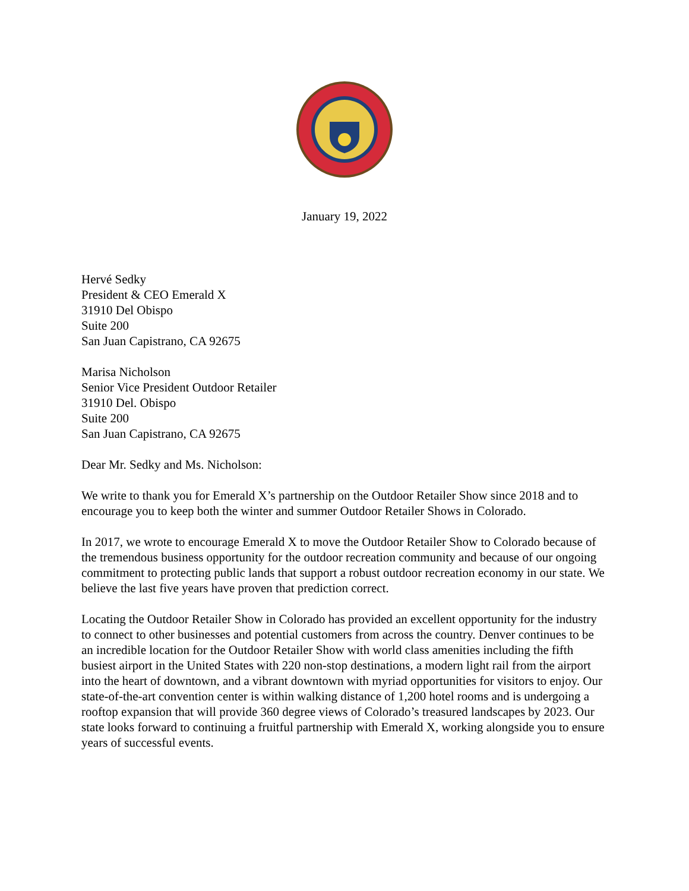January 19, 2022
Hervé Sedky
President & CEO Emerald X
31910 Del Obispo
Suite 200
San Juan Capistrano, CA 92675
Marisa Nicholson
Senior Vice President Outdoor Retailer
31910 Del. Obispo
Suite 200
San Juan Capistrano, CA 92675
Dear Mr. Sedky and Ms. Nicholson:
We write to thank you for Emerald X’s partnership on the Outdoor Retailer Show since 2018 and to encourage you to keep both the winter and summer Outdoor Retailer Shows in Colorado.
In 2017, we wrote to encourage Emerald X to move the Outdoor Retailer Show to Colorado because of the tremendous business opportunity for the outdoor recreation community and because of our ongoing commitment to protecting public lands that support a robust outdoor recreation economy in our state. We believe the last five years have proven that prediction correct.
Locating the Outdoor Retailer Show in Colorado has provided an excellent opportunity for the industry to connect to other businesses and potential customers from across the country. Denver continues to be an incredible location for the Outdoor Retailer Show with world class amenities including the fifth busiest airport in the United States with 220 non-stop destinations, a modern light rail from the airport into the heart of downtown, and a vibrant downtown with myriad opportunities for visitors to enjoy. Our state-of-the-art convention center is within walking distance of 1,200 hotel rooms and is undergoing a rooftop expansion that will provide 360 degree views of Colorado’s treasured landscapes by 2023. Our state looks forward to continuing a fruitful partnership with Emerald X, working alongside you to ensure years of successful events.